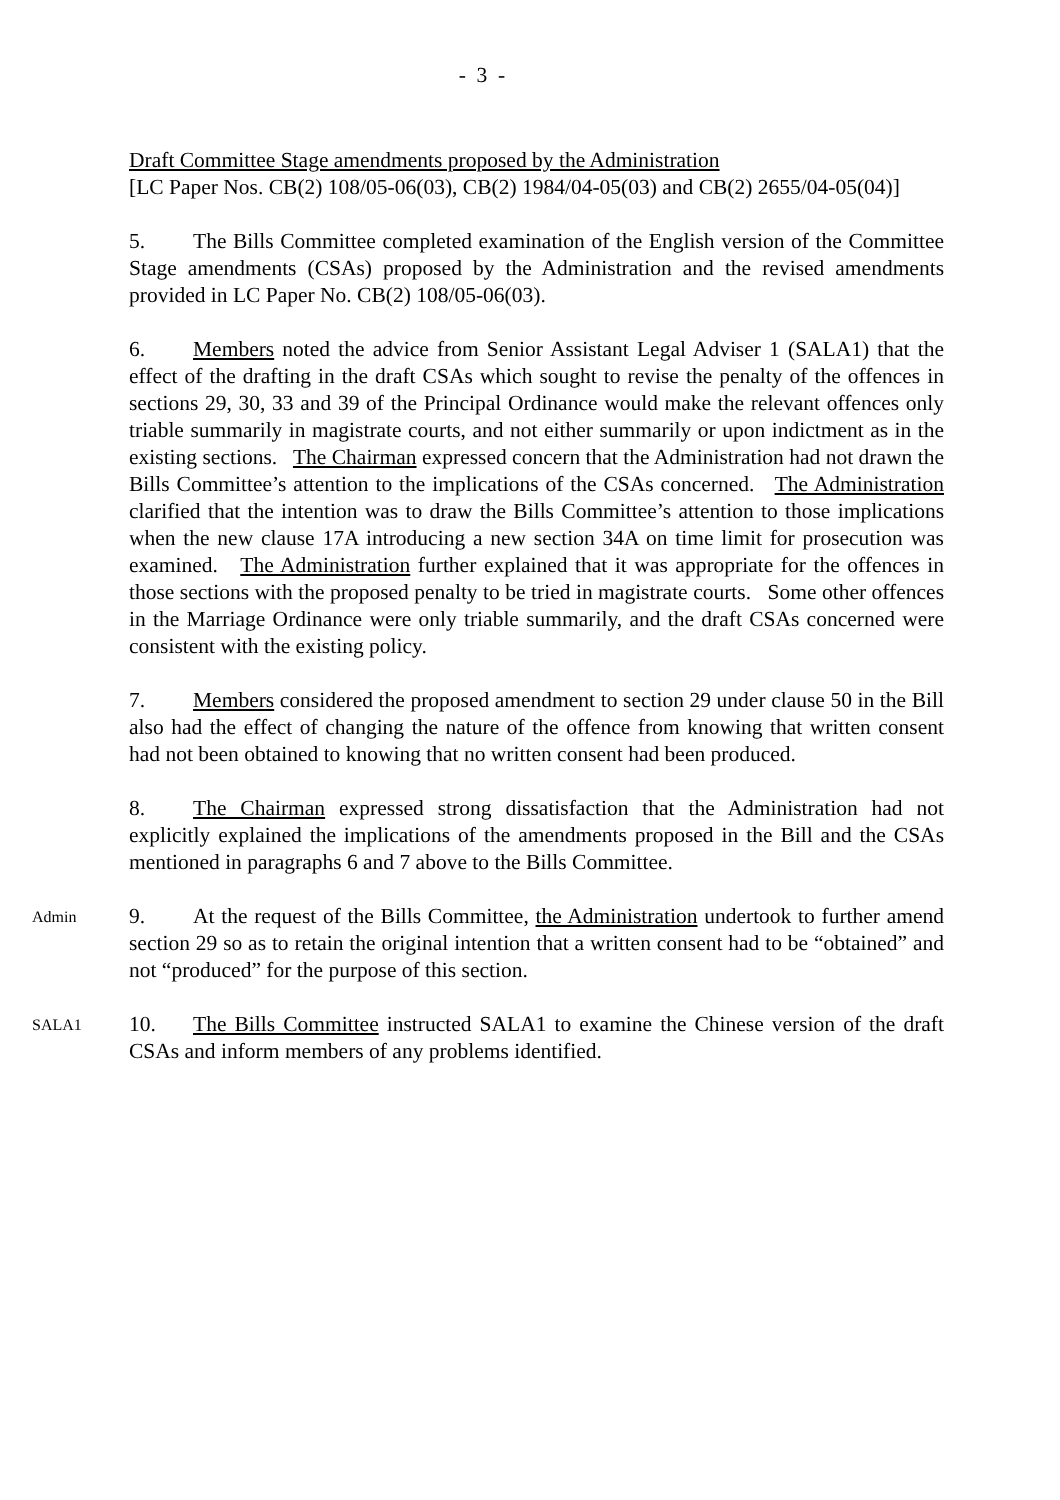- 3 -
Draft Committee Stage amendments proposed by the Administration
[LC Paper Nos. CB(2) 108/05-06(03), CB(2) 1984/04-05(03) and CB(2) 2655/04-05(04)]
5. The Bills Committee completed examination of the English version of the Committee Stage amendments (CSAs) proposed by the Administration and the revised amendments provided in LC Paper No. CB(2) 108/05-06(03).
6. Members noted the advice from Senior Assistant Legal Adviser 1 (SALA1) that the effect of the drafting in the draft CSAs which sought to revise the penalty of the offences in sections 29, 30, 33 and 39 of the Principal Ordinance would make the relevant offences only triable summarily in magistrate courts, and not either summarily or upon indictment as in the existing sections. The Chairman expressed concern that the Administration had not drawn the Bills Committee’s attention to the implications of the CSAs concerned. The Administration clarified that the intention was to draw the Bills Committee’s attention to those implications when the new clause 17A introducing a new section 34A on time limit for prosecution was examined. The Administration further explained that it was appropriate for the offences in those sections with the proposed penalty to be tried in magistrate courts. Some other offences in the Marriage Ordinance were only triable summarily, and the draft CSAs concerned were consistent with the existing policy.
7. Members considered the proposed amendment to section 29 under clause 50 in the Bill also had the effect of changing the nature of the offence from knowing that written consent had not been obtained to knowing that no written consent had been produced.
8. The Chairman expressed strong dissatisfaction that the Administration had not explicitly explained the implications of the amendments proposed in the Bill and the CSAs mentioned in paragraphs 6 and 7 above to the Bills Committee.
Admin
9. At the request of the Bills Committee, the Administration undertook to further amend section 29 so as to retain the original intention that a written consent had to be “obtained” and not “produced” for the purpose of this section.
SALA1
10. The Bills Committee instructed SALA1 to examine the Chinese version of the draft CSAs and inform members of any problems identified.